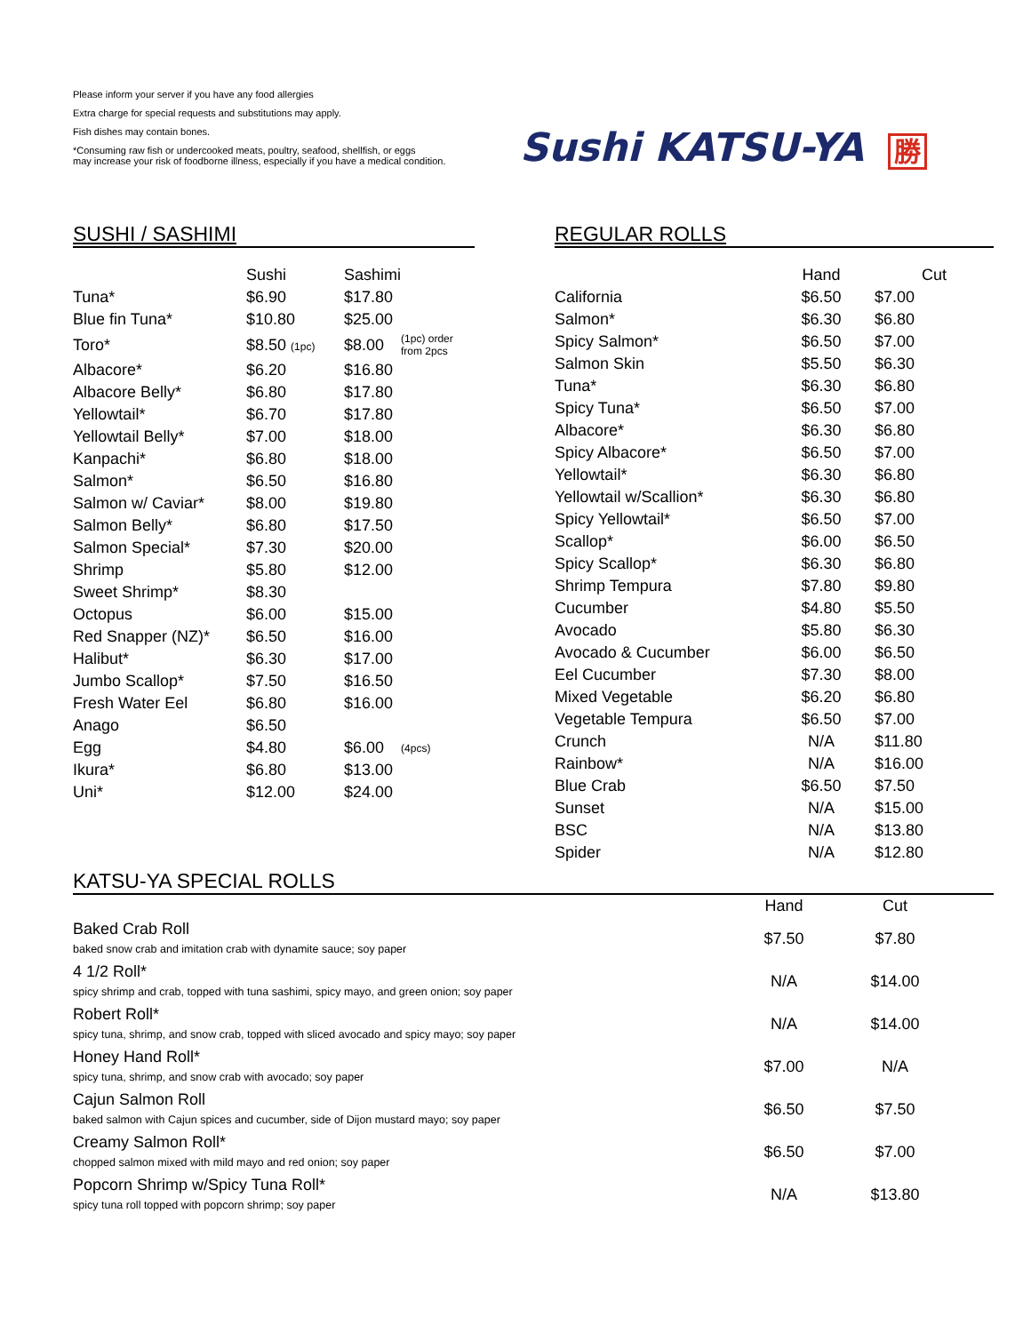Please inform your server if you have any food allergies
Extra charge for special requests and substitutions may apply.
Fish dishes may contain bones.
*Consuming raw fish or undercooked meats, poultry, seafood, shellfish, or eggs
may increase your risk of foodborne illness, especially if you have a medical condition.
Sushi KATSU-YA 勝
SUSHI / SASHIMI
| | Sushi | Sashimi | |
| --- | --- | --- | --- |
| Tuna* | $6.90 | $17.80 | |
| Blue fin Tuna* | $10.80 | $25.00 | |
| Toro* | $8.50 (1pc) | $8.00 | (1pc) order from 2pcs |
| Albacore* | $6.20 | $16.80 | |
| Albacore Belly* | $6.80 | $17.80 | |
| Yellowtail* | $6.70 | $17.80 | |
| Yellowtail Belly* | $7.00 | $18.00 | |
| Kanpachi* | $6.80 | $18.00 | |
| Salmon* | $6.50 | $16.80 | |
| Salmon w/ Caviar* | $8.00 | $19.80 | |
| Salmon Belly* | $6.80 | $17.50 | |
| Salmon Special* | $7.30 | $20.00 | |
| Shrimp | $5.80 | $12.00 | |
| Sweet Shrimp* | $8.30 | | |
| Octopus | $6.00 | $15.00 | |
| Red Snapper (NZ)* | $6.50 | $16.00 | |
| Halibut* | $6.30 | $17.00 | |
| Jumbo Scallop* | $7.50 | $16.50 | |
| Fresh Water Eel | $6.80 | $16.00 | |
| Anago | $6.50 | | |
| Egg | $4.80 | $6.00 | (4pcs) |
| Ikura* | $6.80 | $13.00 | |
| Uni* | $12.00 | $24.00 | |
REGULAR ROLLS
| | Hand | Cut |
| --- | --- | --- |
| California | $6.50 | $7.00 |
| Salmon* | $6.30 | $6.80 |
| Spicy Salmon* | $6.50 | $7.00 |
| Salmon Skin | $5.50 | $6.30 |
| Tuna* | $6.30 | $6.80 |
| Spicy Tuna* | $6.50 | $7.00 |
| Albacore* | $6.30 | $6.80 |
| Spicy Albacore* | $6.50 | $7.00 |
| Yellowtail* | $6.30 | $6.80 |
| Yellowtail w/Scallion* | $6.30 | $6.80 |
| Spicy Yellowtail* | $6.50 | $7.00 |
| Scallop* | $6.00 | $6.50 |
| Spicy Scallop* | $6.30 | $6.80 |
| Shrimp Tempura | $7.80 | $9.80 |
| Cucumber | $4.80 | $5.50 |
| Avocado | $5.80 | $6.30 |
| Avocado & Cucumber | $6.00 | $6.50 |
| Eel Cucumber | $7.30 | $8.00 |
| Mixed Vegetable | $6.20 | $6.80 |
| Vegetable Tempura | $6.50 | $7.00 |
| Crunch | N/A | $11.80 |
| Rainbow* | N/A | $16.00 |
| Blue Crab | $6.50 | $7.50 |
| Sunset | N/A | $15.00 |
| BSC | N/A | $13.80 |
| Spider | N/A | $12.80 |
KATSU-YA SPECIAL ROLLS
| | Hand | Cut | |
| --- | --- | --- | --- |
| Baked Crab Roll baked snow crab and imitation crab with dynamite sauce; soy paper | $7.50 | $7.80 | |
| 4 1/2 Roll* spicy shrimp and crab, topped with tuna sashimi, spicy mayo, and green onion; soy paper | N/A | $14.00 | |
| Robert Roll* spicy tuna, shrimp, and snow crab, topped with sliced avocado and spicy mayo; soy paper | N/A | $14.00 | |
| Honey Hand Roll* spicy tuna, shrimp, and snow crab with avocado; soy paper | $7.00 | N/A | |
| Cajun Salmon Roll baked salmon with Cajun spices and cucumber, side of Dijon mustard mayo; soy paper | $6.50 | $7.50 | |
| Creamy Salmon Roll* chopped salmon mixed with mild mayo and red onion; soy paper | $6.50 | $7.00 | |
| Popcorn Shrimp w/Spicy Tuna Roll* spicy tuna roll topped with popcorn shrimp; soy paper | N/A | $13.80 | |